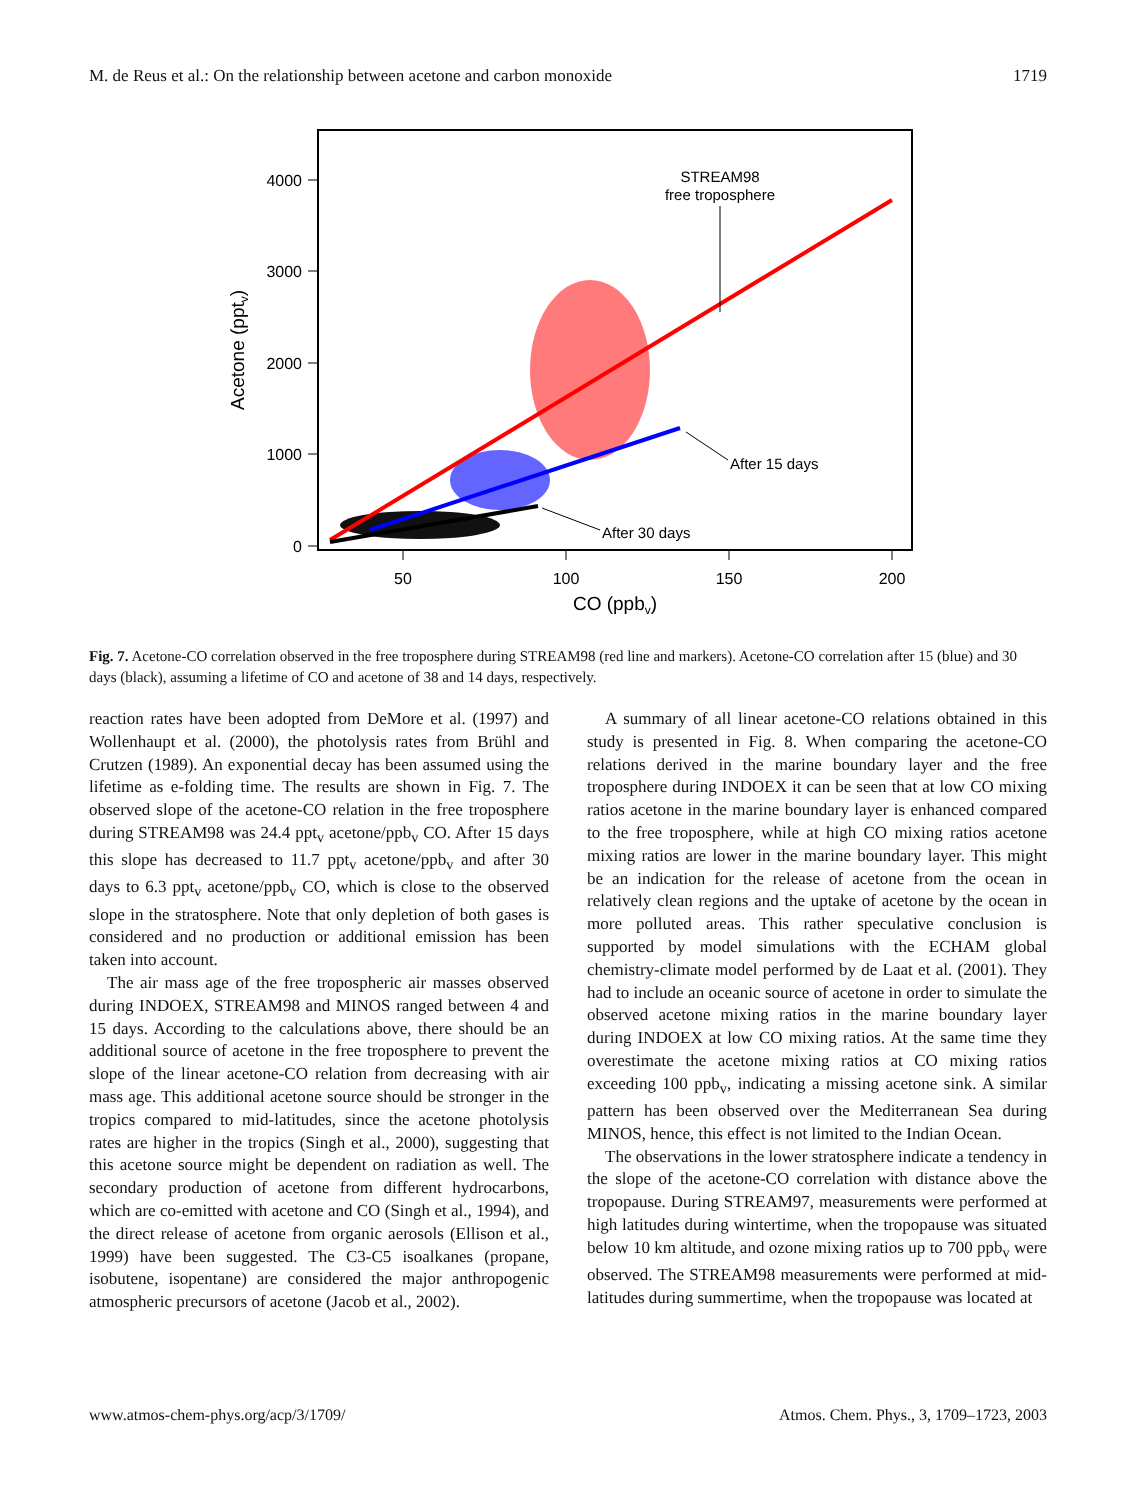M. de Reus et al.: On the relationship between acetone and carbon monoxide 1719
4000
3000
2000
1000
0
50
100
150
200
CO (ppbv)
Acetone (pptv)
STREAM98
free troposphere
After 15 days
After 30 days
Fig. 7. Acetone-CO correlation observed in the free troposphere during STREAM98 (red line and markers). Acetone-CO correlation after 15 (blue) and 30 days (black), assuming a lifetime of CO and acetone of 38 and 14 days, respectively.
reaction rates have been adopted from DeMore et al. (1997) and Wollenhaupt et al. (2000), the photolysis rates from Brühl and Crutzen (1989). An exponential decay has been assumed using the lifetime as e-folding time. The results are shown in Fig. 7. The observed slope of the acetone-CO relation in the free troposphere during STREAM98 was 24.4 ppt<sub>v</sub> acetone/ppb<sub>v</sub> CO. After 15 days this slope has decreased to 11.7 ppt<sub>v</sub> acetone/ppb<sub>v</sub> and after 30 days to 6.3 ppt<sub>v</sub> acetone/ppb<sub>v</sub> CO, which is close to the observed slope in the stratosphere. Note that only depletion of both gases is considered and no production or additional emission has been taken into account.
The air mass age of the free tropospheric air masses observed during INDOEX, STREAM98 and MINOS ranged between 4 and 15 days. According to the calculations above, there should be an additional source of acetone in the free troposphere to prevent the slope of the linear acetone-CO relation from decreasing with air mass age. This additional acetone source should be stronger in the tropics compared to mid-latitudes, since the acetone photolysis rates are higher in the tropics (Singh et al., 2000), suggesting that this acetone source might be dependent on radiation as well. The secondary production of acetone from different hydrocarbons, which are co-emitted with acetone and CO (Singh et al., 1994), and the direct release of acetone from organic aerosols (Ellison et al., 1999) have been suggested. The C3-C5 isoalkanes (propane, isobutene, isopentane) are considered the major anthropogenic atmospheric precursors of acetone (Jacob et al., 2002).
A summary of all linear acetone-CO relations obtained in this study is presented in Fig. 8. When comparing the acetone-CO relations derived in the marine boundary layer and the free troposphere during INDOEX it can be seen that at low CO mixing ratios acetone in the marine boundary layer is enhanced compared to the free troposphere, while at high CO mixing ratios acetone mixing ratios are lower in the marine boundary layer. This might be an indication for the release of acetone from the ocean in relatively clean regions and the uptake of acetone by the ocean in more polluted areas. This rather speculative conclusion is supported by model simulations with the ECHAM global chemistry-climate model performed by de Laat et al. (2001). They had to include an oceanic source of acetone in order to simulate the observed acetone mixing ratios in the marine boundary layer during INDOEX at low CO mixing ratios. At the same time they overestimate the acetone mixing ratios at CO mixing ratios exceeding 100 ppb<sub>v</sub>, indicating a missing acetone sink. A similar pattern has been observed over the Mediterranean Sea during MINOS, hence, this effect is not limited to the Indian Ocean.
The observations in the lower stratosphere indicate a tendency in the slope of the acetone-CO correlation with distance above the tropopause. During STREAM97, measurements were performed at high latitudes during wintertime, when the tropopause was situated below 10 km altitude, and ozone mixing ratios up to 700 ppb<sub>v</sub> were observed. The STREAM98 measurements were performed at mid-latitudes during summertime, when the tropopause was located at
www.atmos-chem-phys.org/acp/3/1709/ Atmos. Chem. Phys., 3, 1709–1723, 2003